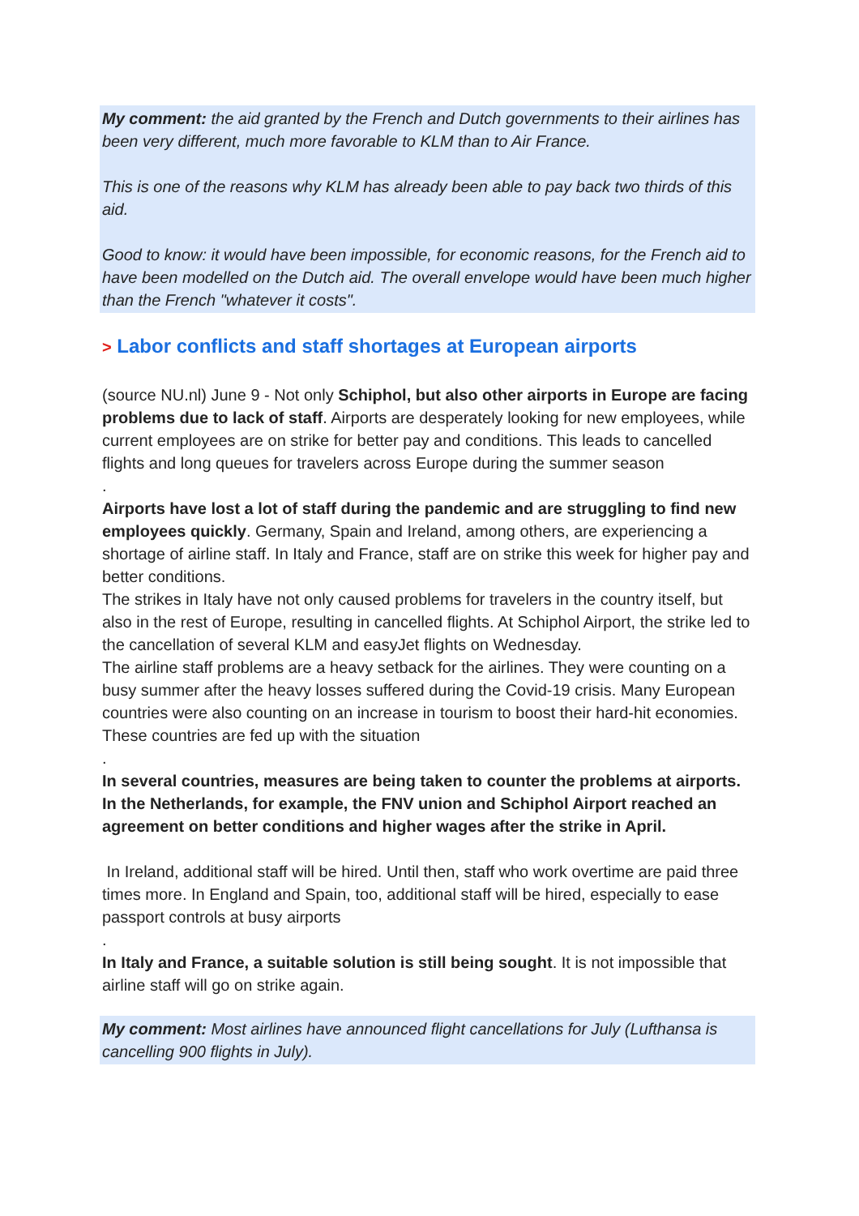My comment: the aid granted by the French and Dutch governments to their airlines has been very different, much more favorable to KLM than to Air France.
This is one of the reasons why KLM has already been able to pay back two thirds of this aid.
Good to know: it would have been impossible, for economic reasons, for the French aid to have been modelled on the Dutch aid. The overall envelope would have been much higher than the French "whatever it costs".
> Labor conflicts and staff shortages at European airports
(source NU.nl) June 9 - Not only Schiphol, but also other airports in Europe are facing problems due to lack of staff. Airports are desperately looking for new employees, while current employees are on strike for better pay and conditions. This leads to cancelled flights and long queues for travelers across Europe during the summer season
.
Airports have lost a lot of staff during the pandemic and are struggling to find new employees quickly. Germany, Spain and Ireland, among others, are experiencing a shortage of airline staff. In Italy and France, staff are on strike this week for higher pay and better conditions.
The strikes in Italy have not only caused problems for travelers in the country itself, but also in the rest of Europe, resulting in cancelled flights. At Schiphol Airport, the strike led to the cancellation of several KLM and easyJet flights on Wednesday.
The airline staff problems are a heavy setback for the airlines. They were counting on a busy summer after the heavy losses suffered during the Covid-19 crisis. Many European countries were also counting on an increase in tourism to boost their hard-hit economies. These countries are fed up with the situation
.
In several countries, measures are being taken to counter the problems at airports. In the Netherlands, for example, the FNV union and Schiphol Airport reached an agreement on better conditions and higher wages after the strike in April.
In Ireland, additional staff will be hired. Until then, staff who work overtime are paid three times more. In England and Spain, too, additional staff will be hired, especially to ease passport controls at busy airports
.
In Italy and France, a suitable solution is still being sought. It is not impossible that airline staff will go on strike again.
My comment: Most airlines have announced flight cancellations for July (Lufthansa is cancelling 900 flights in July).